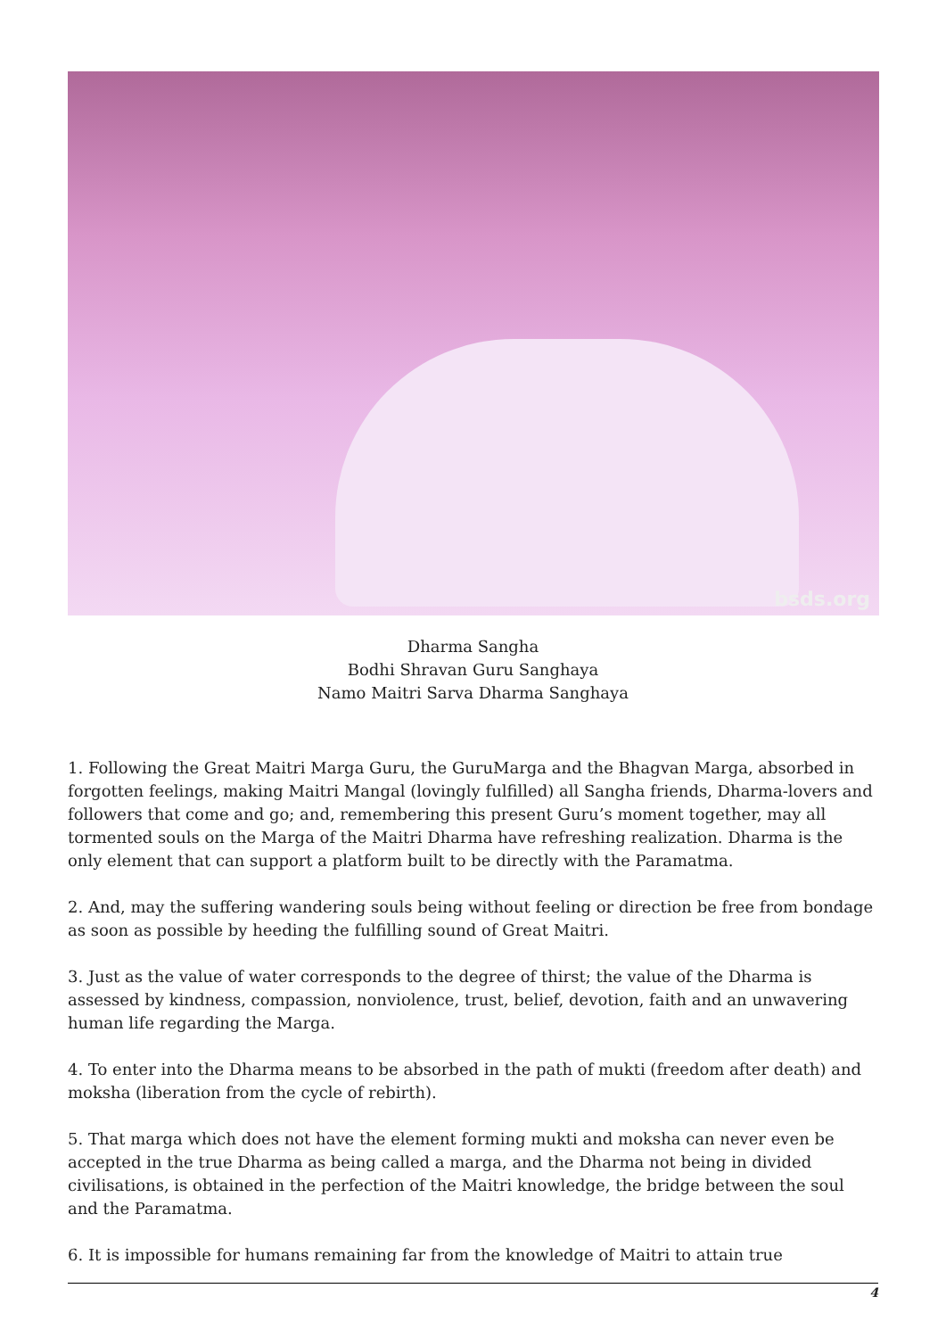bsds.org
Dharma Sangha
Bodhi Shravan Guru Sanghaya
Namo Maitri Sarva Dharma Sanghaya
1. Following the Great Maitri Marga Guru, the GuruMarga and the Bhagvan Marga, absorbed in forgotten feelings, making Maitri Mangal (lovingly fulfilled) all Sangha friends, Dharma-lovers and followers that come and go; and, remembering this present Guru’s moment together, may all tormented souls on the Marga of the Maitri Dharma have refreshing realization. Dharma is the only element that can support a platform built to be directly with the Paramatma.
2. And, may the suffering wandering souls being without feeling or direction be free from bondage as soon as possible by heeding the fulfilling sound of Great Maitri.
3. Just as the value of water corresponds to the degree of thirst; the value of the Dharma is assessed by kindness, compassion, nonviolence, trust, belief, devotion, faith and an unwavering human life regarding the Marga.
4. To enter into the Dharma means to be absorbed in the path of mukti (freedom after death) and moksha (liberation from the cycle of rebirth).
5. That marga which does not have the element forming mukti and moksha can never even be accepted in the true Dharma as being called a marga, and the Dharma not being in divided civilisations, is obtained in the perfection of the Maitri knowledge, the bridge between the soul and the Paramatma.
6. It is impossible for humans remaining far from the knowledge of Maitri to attain true
4